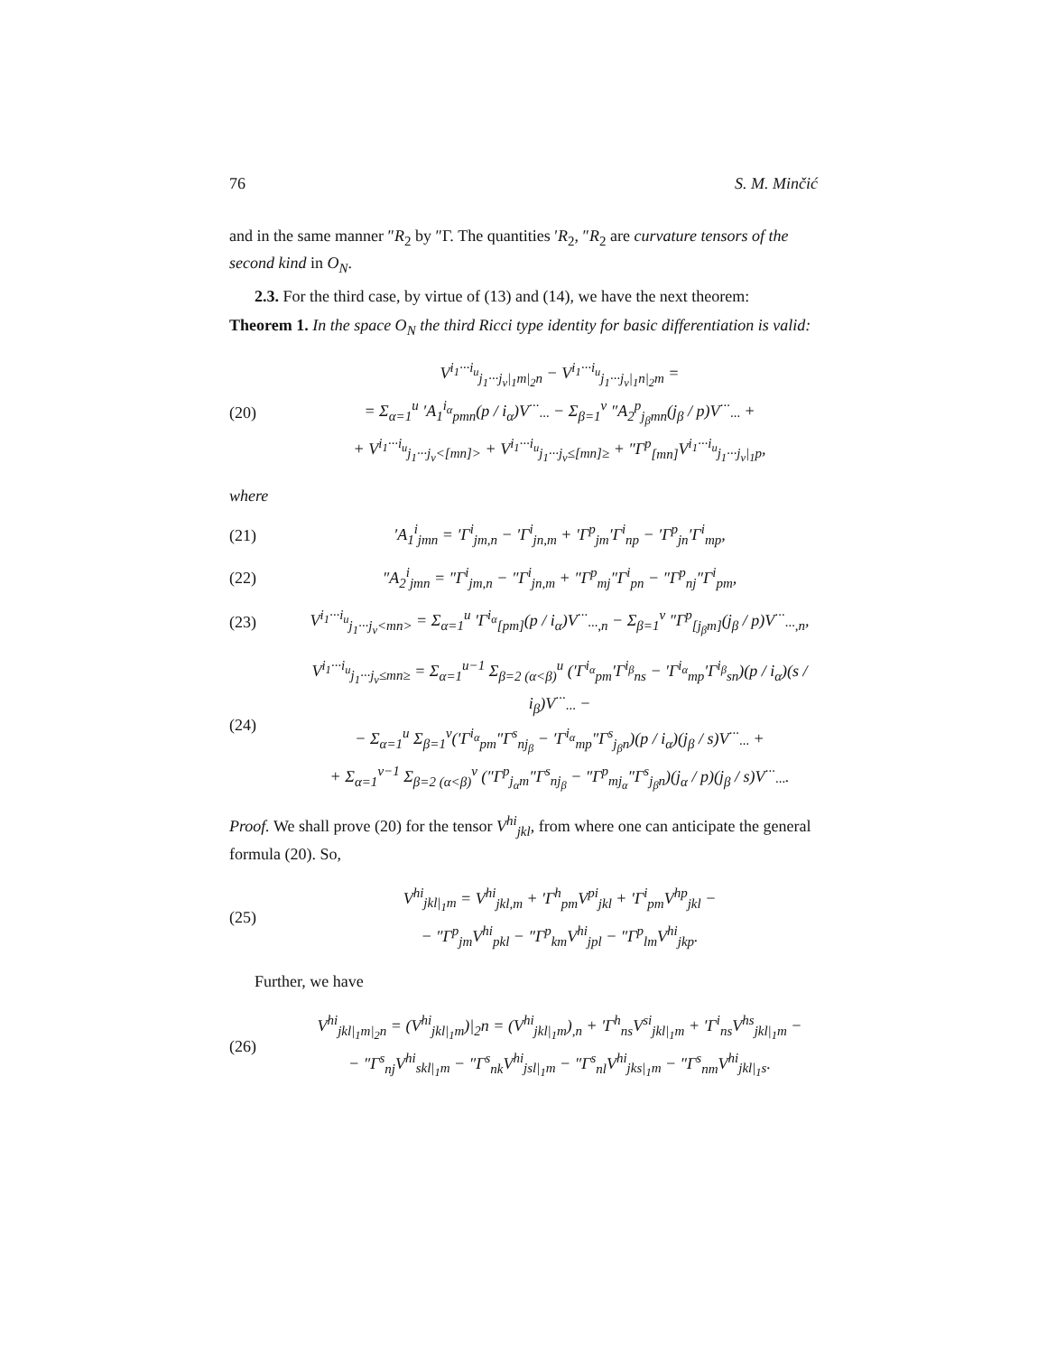76 S. M. Minčić
and in the same manner ″R<sub>2</sub> by ″Γ. The quantities ′R<sub>2</sub>, ″R<sub>2</sub> are curvature tensors of the second kind in O<sub>N</sub>.
2.3. For the third case, by virtue of (13) and (14), we have the next theorem:
Theorem 1. In the space O<sub>N</sub> the third Ricci type identity for basic differentiation is valid:
(20)
V<sup>i<sub>1</sub>···i<sub>u</sub></sup><sub>j<sub>1</sub>···j<sub>v</sub>|<sub>1</sub>m|<sub>2</sub>n</sub> − V<sup>i<sub>1</sub>···i<sub>u</sub></sup><sub>j<sub>1</sub>···j<sub>v</sub>|<sub>1</sub>n|<sub>2</sub>m</sub> =
= Σ<sub>α=1</sub><sup>u</sup> ′A<sub>1</sub><sup>i<sub>α</sub></sup><sub>pmn</sub>(p / i<sub>α</sub>)V<sup>···</sup><sub>···</sub> − Σ<sub>β=1</sub><sup>v</sup> ″A<sub>2</sub><sup>p</sup><sub>j<sub>β</sub>mn</sub>(j<sub>β</sub> / p)V<sup>···</sup><sub>···</sub> +
+ V<sup>i<sub>1</sub>···i<sub>u</sub></sup><sub>j<sub>1</sub>···j<sub>v</sub><[mn]></sub> + V<sup>i<sub>1</sub>···i<sub>u</sub></sup><sub>j<sub>1</sub>···j<sub>v</sub>≤[mn]≥</sub> + ″Γ<sup>p</sup><sub>[mn]</sub>V<sup>i<sub>1</sub>···i<sub>u</sub></sup><sub>j<sub>1</sub>···j<sub>v</sub>|<sub>1</sub>p</sub>,
where
(21)
′A<sub>1</sub><sup>i</sup><sub>jmn</sub> = ′Γ<sup>i</sup><sub>jm,n</sub> − ′Γ<sup>i</sup><sub>jn,m</sub> + ′Γ<sup>p</sup><sub>jm</sub>′Γ<sup>i</sup><sub>np</sub> − ′Γ<sup>p</sup><sub>jn</sub>′Γ<sup>i</sup><sub>mp</sub>,
(22)
″A<sub>2</sub><sup>i</sup><sub>jmn</sub> = ″Γ<sup>i</sup><sub>jm,n</sub> − ″Γ<sup>i</sup><sub>jn,m</sub> + ″Γ<sup>p</sup><sub>mj</sub>″Γ<sup>i</sup><sub>pn</sub> − ″Γ<sup>p</sup><sub>nj</sub>″Γ<sup>i</sup><sub>pm</sub>,
(23)
V<sup>i<sub>1</sub>···i<sub>u</sub></sup><sub>j<sub>1</sub>···j<sub>v</sub><mn></sub> = Σ<sub>α=1</sub><sup>u</sup> ′Γ<sup>i<sub>α</sub></sup><sub>[pm]</sub>(p / i<sub>α</sub>)V<sup>···</sup><sub>···,n</sub> − Σ<sub>β=1</sub><sup>v</sup> ″Γ<sup>p</sup><sub>[j<sub>β</sub>m]</sub>(j<sub>β</sub> / p)V<sup>···</sup><sub>···,n</sub>,
(24)
V<sup>i<sub>1</sub>···i<sub>u</sub></sup><sub>j<sub>1</sub>···j<sub>v</sub>≤mn≥</sub> = Σ<sub>α=1</sub><sup>u−1</sup> Σ<sub>β=2 (α<β)</sub><sup>u</sup> (′Γ<sup>i<sub>α</sub></sup><sub>pm</sub>′Γ<sup>i<sub>β</sub></sup><sub>ns</sub> − ′Γ<sup>i<sub>α</sub></sup><sub>mp</sub>′Γ<sup>i<sub>β</sub></sup><sub>sn</sub>)(p / i<sub>α</sub>)(s / i<sub>β</sub>)V<sup>···</sup><sub>···</sub> −
− Σ<sub>α=1</sub><sup>u</sup> Σ<sub>β=1</sub><sup>v</sup>(′Γ<sup>i<sub>α</sub></sup><sub>pm</sub>″Γ<sup>s</sup><sub>nj<sub>β</sub></sub> − ′Γ<sup>i<sub>α</sub></sup><sub>mp</sub>″Γ<sup>s</sup><sub>j<sub>β</sub>n</sub>)(p / i<sub>α</sub>)(j<sub>β</sub> / s)V<sup>···</sup><sub>···</sub> +
+ Σ<sub>α=1</sub><sup>v−1</sup> Σ<sub>β=2 (α<β)</sub><sup>v</sup> (″Γ<sup>p</sup><sub>j<sub>α</sub>m</sub>″Γ<sup>s</sup><sub>nj<sub>β</sub></sub> − ″Γ<sup>p</sup><sub>mj<sub>α</sub></sub>″Γ<sup>s</sup><sub>j<sub>β</sub>n</sub>)(j<sub>α</sub> / p)(j<sub>β</sub> / s)V<sup>···</sup><sub>···</sub>.
Proof. We shall prove (20) for the tensor V<sup>hi</sup><sub>jkl</sub>, from where one can anticipate the general formula (20). So,
(25)
V<sup>hi</sup><sub>jkl|<sub>1</sub>m</sub> = V<sup>hi</sup><sub>jkl,m</sub> + ′Γ<sup>h</sup><sub>pm</sub>V<sup>pi</sup><sub>jkl</sub> + ′Γ<sup>i</sup><sub>pm</sub>V<sup>hp</sup><sub>jkl</sub> −
− ″Γ<sup>p</sup><sub>jm</sub>V<sup>hi</sup><sub>pkl</sub> − ″Γ<sup>p</sup><sub>km</sub>V<sup>hi</sup><sub>jpl</sub> − ″Γ<sup>p</sup><sub>lm</sub>V<sup>hi</sup><sub>jkp</sub>.
Further, we have
(26)
V<sup>hi</sup><sub>jkl|<sub>1</sub>m|<sub>2</sub>n</sub> = (V<sup>hi</sup><sub>jkl|<sub>1</sub>m</sub>)|<sub>2</sub>n = (V<sup>hi</sup><sub>jkl|<sub>1</sub>m</sub>)<sub>,n</sub> + ′Γ<sup>h</sup><sub>ns</sub>V<sup>si</sup><sub>jkl|<sub>1</sub>m</sub> + ′Γ<sup>i</sup><sub>ns</sub>V<sup>hs</sup><sub>jkl|<sub>1</sub>m</sub> −
− ″Γ<sup>s</sup><sub>nj</sub>V<sup>hi</sup><sub>skl|<sub>1</sub>m</sub> − ″Γ<sup>s</sup><sub>nk</sub>V<sup>hi</sup><sub>jsl|<sub>1</sub>m</sub> − ″Γ<sup>s</sup><sub>nl</sub>V<sup>hi</sup><sub>jks|<sub>1</sub>m</sub> − ″Γ<sup>s</sup><sub>nm</sub>V<sup>hi</sup><sub>jkl|<sub>1</sub>s</sub>.